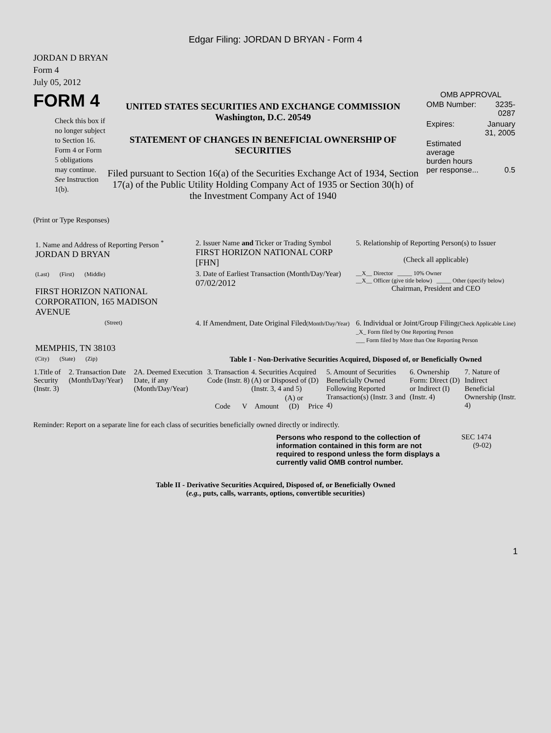Edgar Filing: JORDAN D BRYAN - Form 4
JORDAN D BRYAN
Form 4
July 05, 2012
FORM 4
Check this box if no longer subject to Section 16. Form 4 or Form 5 obligations may continue. See Instruction 1(b).
UNITED STATES SECURITIES AND EXCHANGE COMMISSION
Washington, D.C. 20549
STATEMENT OF CHANGES IN BENEFICIAL OWNERSHIP OF SECURITIES
Filed pursuant to Section 16(a) of the Securities Exchange Act of 1934, Section 17(a) of the Public Utility Holding Company Act of 1935 or Section 30(h) of the Investment Company Act of 1940
OMB APPROVAL
| OMB Number: | 3235-0287 |
| Expires: | January 31, 2005 |
| Estimated average burden hours per response... | 0.5 |
(Print or Type Responses)
| 1. Name and Address of Reporting Person <sup>*</sup> JORDAN D BRYAN | 2. Issuer Name and Ticker or Trading Symbol FIRST HORIZON NATIONAL CORP [FHN] | 5. Relationship of Reporting Person(s) to Issuer (Check all applicable) |
| (Last) (First) (Middle) FIRST HORIZON NATIONAL CORPORATION, 165 MADISON AVENUE | 3. Date of Earliest Transaction (Month/Day/Year) 07/02/2012 | __X__ Director _____ 10% Owner __X__ Officer (give title below) _____ Other (specify below) Chairman, President and CEO |
| (Street) MEMPHIS, TN 38103 | 4. If Amendment, Date Original Filed (Month/Day/Year) | 6. Individual or Joint/Group Filing (Check Applicable Line) _X_ Form filed by One Reporting Person ___ Form filed by More than One Reporting Person |
| (City) (State) (Zip) | Table I - Non-Derivative Securities Acquired, Disposed of, or Beneficially Owned | |
| 1.Title of Security (Instr. 3) | 2. Transaction Date (Month/Day/Year) | 2A. Deemed Execution Date, if any (Month/Day/Year) | 3. Transaction Code (Instr. 8) | | 4. Securities Acquired (A) or Disposed of (D) (Instr. 3, 4 and 5) | | | 5. Amount of Securities Beneficially Owned Following Reported Transaction(s) (Instr. 3 and 4) | 6. Ownership Form: Direct (D) or Indirect (I) (Instr. 4) | 7. Nature of Indirect Beneficial Ownership (Instr. 4) |
| --- | --- | --- | --- | --- | --- | --- | --- | --- | --- | --- |
| | | | Code | V | Amount | (A) or (D) | Price | | | |
Reminder: Report on a separate line for each class of securities beneficially owned directly or indirectly.
Persons who respond to the collection of information contained in this form are not required to respond unless the form displays a currently valid OMB control number.
SEC 1474
(9-02)
Table II - Derivative Securities Acquired, Disposed of, or Beneficially Owned
(e.g., puts, calls, warrants, options, convertible securities)
1